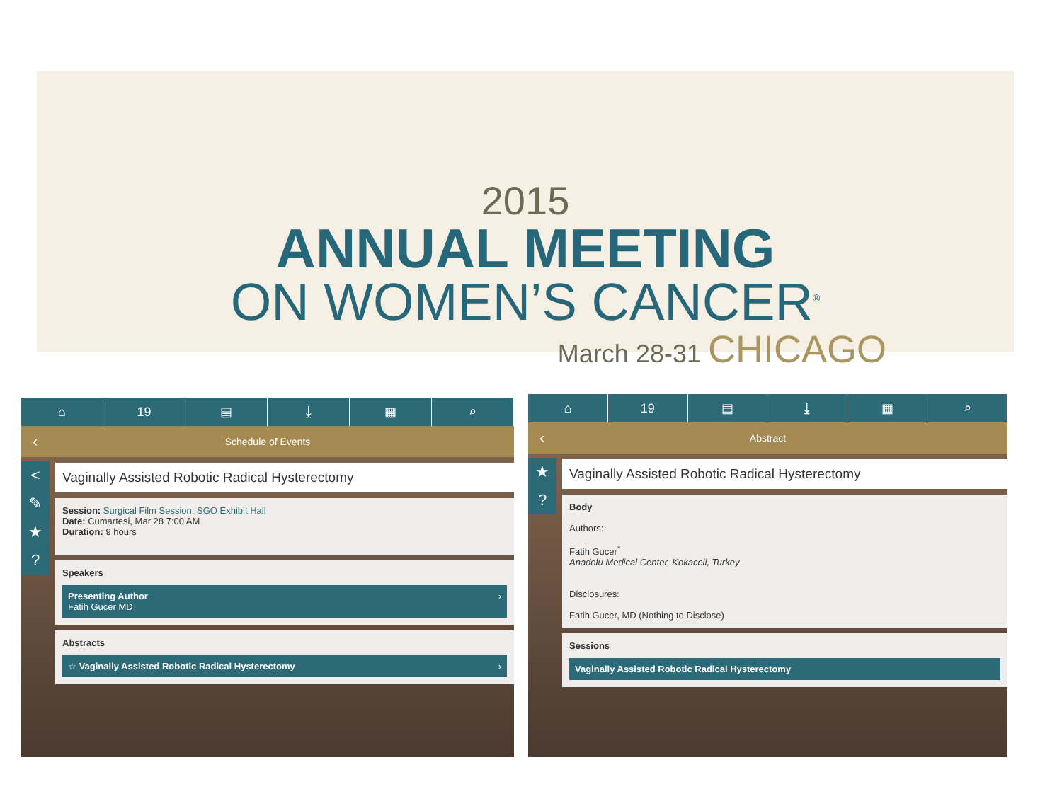2015
ANNUAL MEETING
ON WOMEN’S CANCER<sup>®</sup>
March 28-31 CHICAGO
⌂ 19 ▤ ⤓ ▦ ⌕
‹ Schedule of Events
<
✎
★
?
Vaginally Assisted Robotic Radical Hysterectomy
Session: Surgical Film Session: SGO Exhibit Hall
Date: Cumartesi, Mar 28 7:00 AM
Duration: 9 hours
Speakers
Presenting Author
Fatih Gucer MD ›
Abstracts
☆ Vaginally Assisted Robotic Radical Hysterectomy ›
⌂ 19 ▤ ⤓ ▦ ⌕
‹ Abstract
★
?
Vaginally Assisted Robotic Radical Hysterectomy
Body
Authors:
Fatih Gucer<sup>*</sup>
Anadolu Medical Center, Kokaceli, Turkey
Disclosures:
Fatih Gucer, MD (Nothing to Disclose)
Sessions
Vaginally Assisted Robotic Radical Hysterectomy